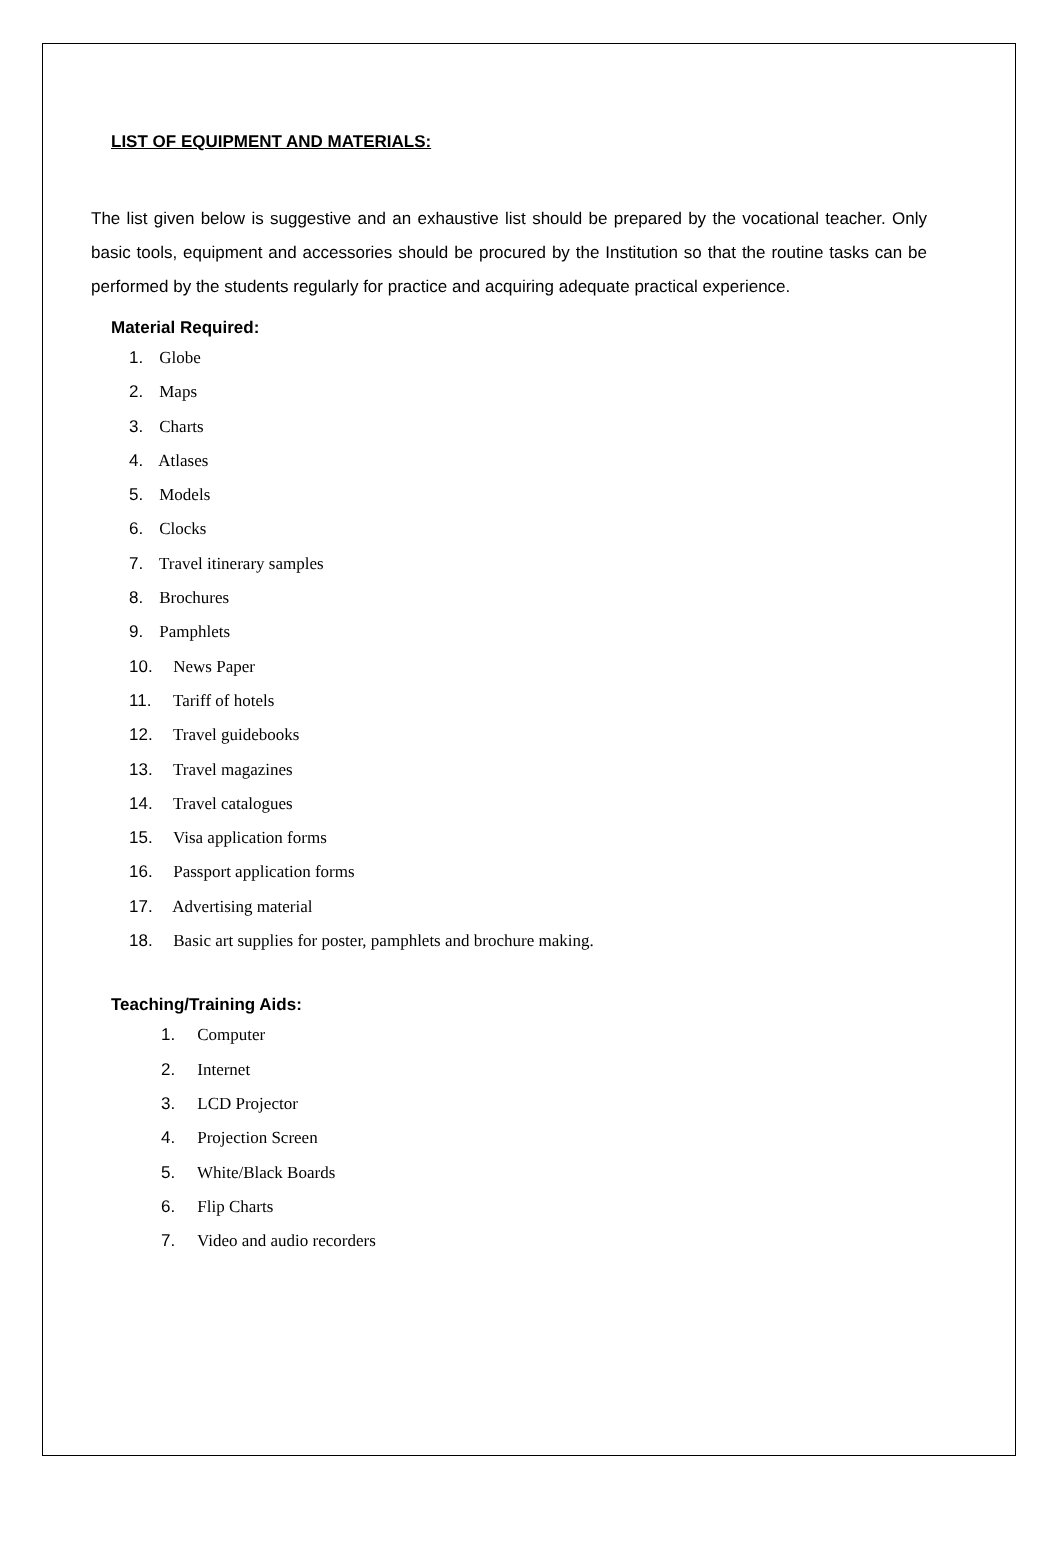LIST OF EQUIPMENT AND MATERIALS:
The list given below is suggestive and an exhaustive list should be prepared by the vocational teacher. Only basic tools, equipment and accessories should be procured by the Institution so that the routine tasks can be performed by the students regularly for practice and acquiring adequate practical experience.
Material Required:
1. Globe
2. Maps
3. Charts
4. Atlases
5. Models
6. Clocks
7. Travel itinerary samples
8. Brochures
9. Pamphlets
10. News Paper
11. Tariff of hotels
12. Travel guidebooks
13. Travel magazines
14. Travel catalogues
15. Visa application forms
16. Passport application forms
17. Advertising material
18. Basic art supplies for poster, pamphlets and brochure making.
Teaching/Training Aids:
1. Computer
2. Internet
3. LCD Projector
4. Projection Screen
5. White/Black Boards
6. Flip Charts
7. Video and audio recorders